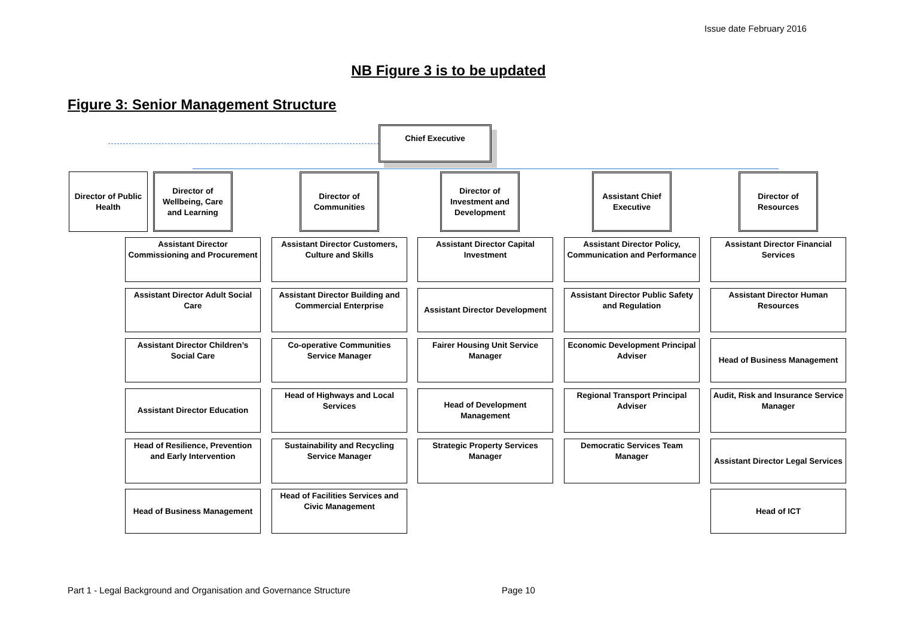Issue date February 2016
NB Figure 3 is to be updated
Figure 3: Senior Management Structure
Chief Executive
Director of Public Health
Director of Wellbeing, Care and Learning
Director of Communities
Director of Investment and Development
Assistant Chief Executive
Director of Resources
Assistant Director Commissioning and Procurement
Assistant Director Adult Social Care
Assistant Director Children’s Social Care
Assistant Director Education
Head of Resilience, Prevention and Early Intervention
Head of Business Management
Assistant Director Customers, Culture and Skills
Assistant Director Building and Commercial Enterprise
Co-operative Communities Service Manager
Head of Highways and Local Services
Sustainability and Recycling Service Manager
Head of Facilities Services and Civic Management
Assistant Director Capital Investment
Assistant Director Development
Fairer Housing Unit Service Manager
Head of Development Management
Strategic Property Services Manager
Assistant Director Policy, Communication and Performance
Assistant Director Public Safety and Regulation
Economic Development Principal Adviser
Regional Transport Principal Adviser
Democratic Services Team Manager
Assistant Director Financial Services
Assistant Director Human Resources
Head of Business Management
Audit, Risk and Insurance Service Manager
Assistant Director Legal Services
Head of ICT
Part 1 - Legal Background and Organisation and Governance Structure
Page 10